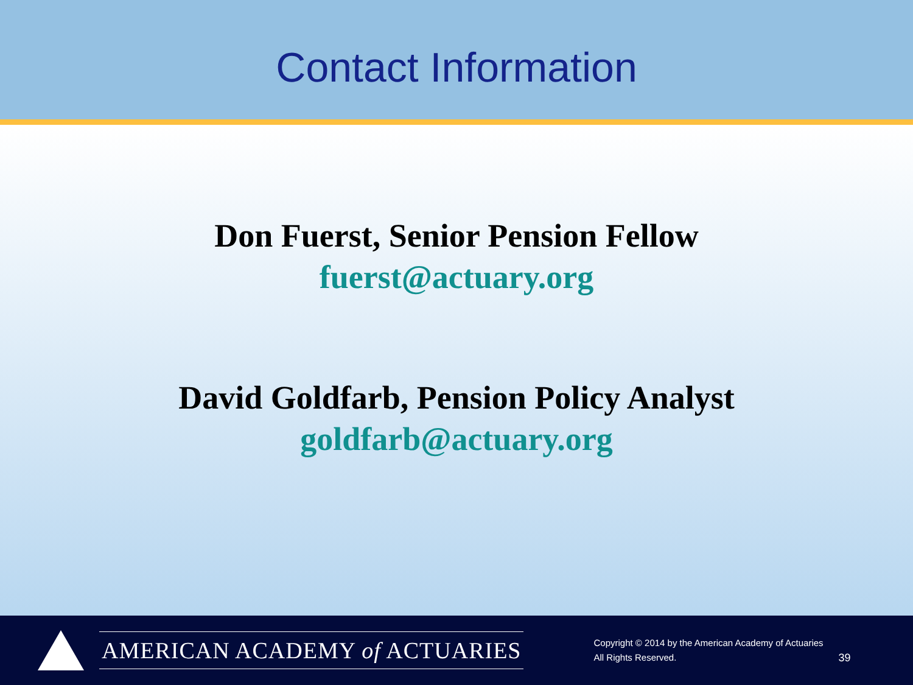Contact Information
Don Fuerst, Senior Pension Fellow
fuerst@actuary.org
David Goldfarb, Pension Policy Analyst
goldfarb@actuary.org
AMERICAN ACADEMY of ACTUARIES
Copyright © 2014 by the American Academy of Actuaries
All Rights Reserved.
39